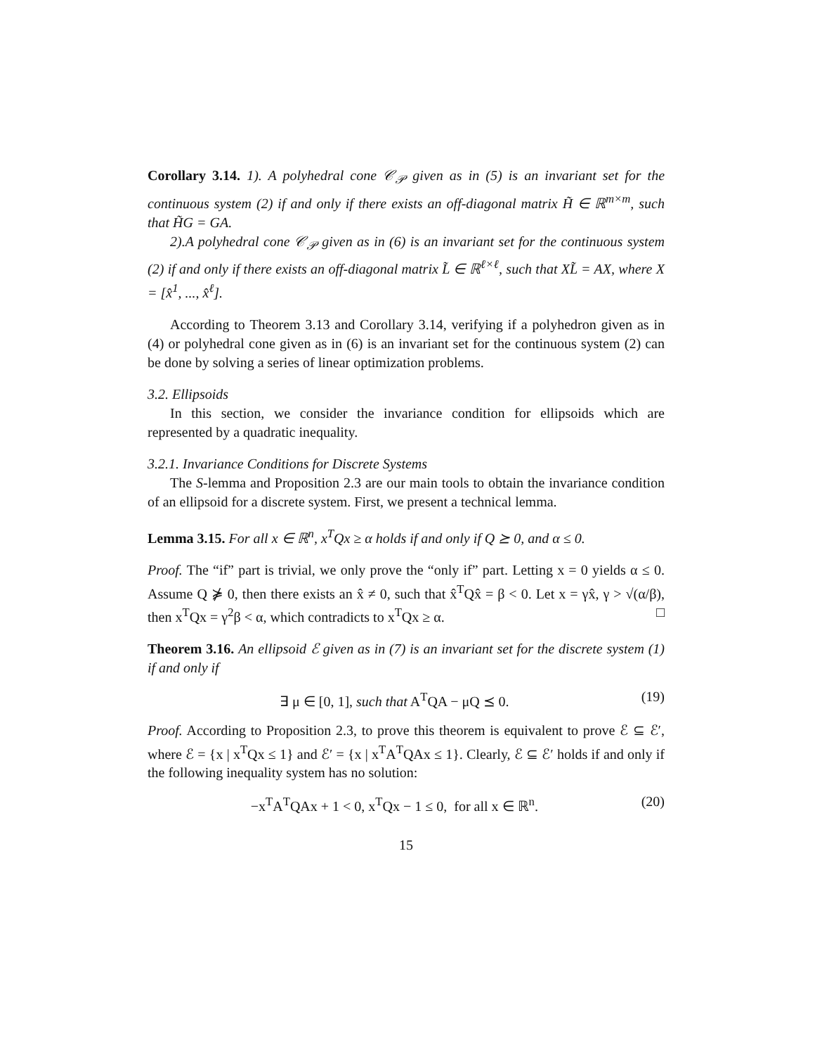Corollary 3.14. 1). A polyhedral cone 𝒞<sub>𝒫</sub> given as in (5) is an invariant set for the continuous system (2) if and only if there exists an off-diagonal matrix H̃ ∈ ℝ<sup>m×m</sup>, such that H̃G = GA.
2).A polyhedral cone 𝒞<sub>𝒫</sub> given as in (6) is an invariant set for the continuous system (2) if and only if there exists an off-diagonal matrix L̃ ∈ ℝ<sup>ℓ×ℓ</sup>, such that XL̃ = AX, where X = [x̂<sup>1</sup>, ..., x̂<sup>ℓ</sup>].
According to Theorem 3.13 and Corollary 3.14, verifying if a polyhedron given as in (4) or polyhedral cone given as in (6) is an invariant set for the continuous system (2) can be done by solving a series of linear optimization problems.
3.2. Ellipsoids
In this section, we consider the invariance condition for ellipsoids which are represented by a quadratic inequality.
3.2.1. Invariance Conditions for Discrete Systems
The S-lemma and Proposition 2.3 are our main tools to obtain the invariance condition of an ellipsoid for a discrete system. First, we present a technical lemma.
Lemma 3.15. For all x ∈ ℝ<sup>n</sup>, x<sup>T</sup>Qx ≥ α holds if and only if Q ⪰ 0, and α ≤ 0.
Proof. The “if” part is trivial, we only prove the “only if” part. Letting x = 0 yields α ≤ 0. Assume Q ⋡ 0, then there exists an x̂ ≠ 0, such that x̂<sup>T</sup>Qx̂ = β < 0. Let x = γx̂, γ > √(α/β), then x<sup>T</sup>Qx = γ<sup>2</sup>β < α, which contradicts to x<sup>T</sup>Qx ≥ α. □
Theorem 3.16. An ellipsoid ℰ given as in (7) is an invariant set for the discrete system (1) if and only if
∃ μ ∈ [0, 1], such that A<sup>T</sup>QA − μQ ⪯ 0. (19)
Proof. According to Proposition 2.3, to prove this theorem is equivalent to prove ℰ ⊆ ℰ′, where ℰ = {x | x<sup>T</sup>Qx ≤ 1} and ℰ′ = {x | x<sup>T</sup>A<sup>T</sup>QAx ≤ 1}. Clearly, ℰ ⊆ ℰ′ holds if and only if the following inequality system has no solution:
−x<sup>T</sup>A<sup>T</sup>QAx + 1 < 0, x<sup>T</sup>Qx − 1 ≤ 0, for all x ∈ ℝ<sup>n</sup>. (20)
15